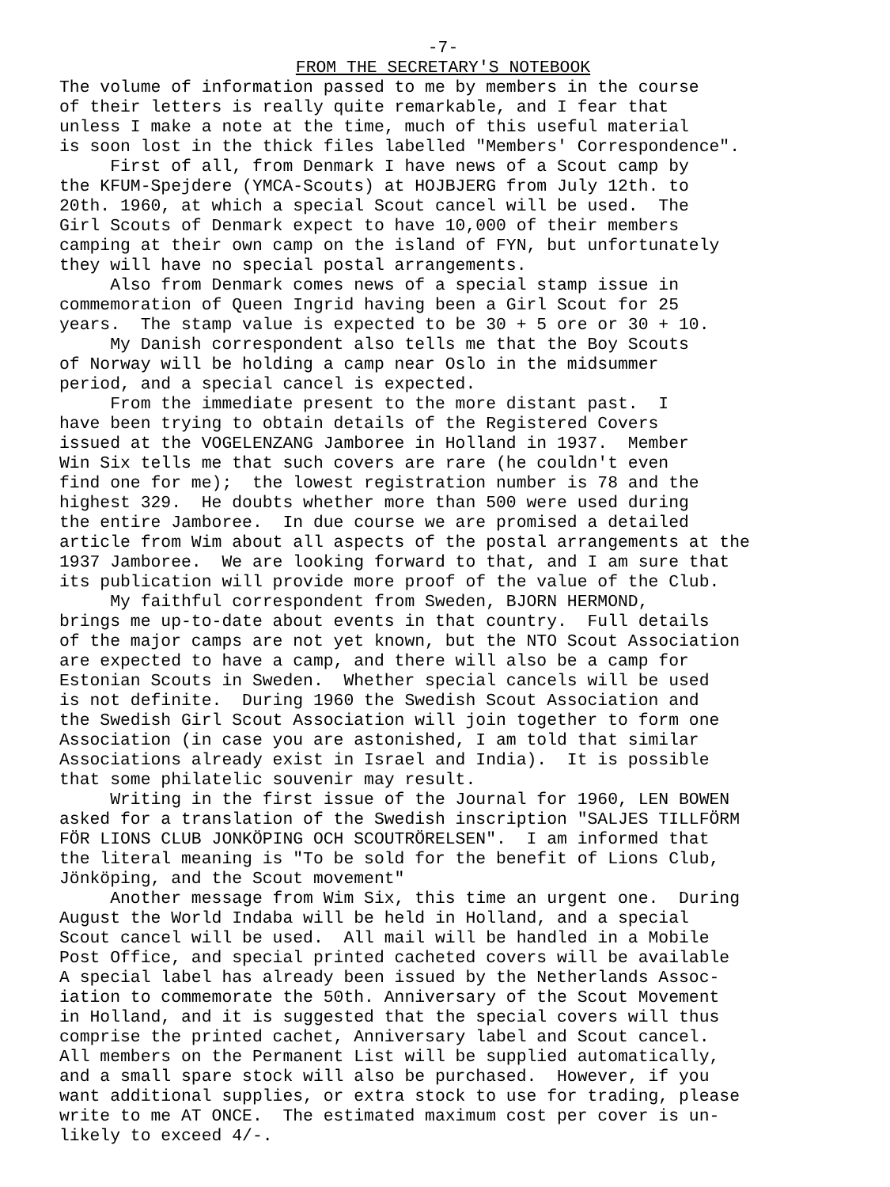-7-
FROM THE SECRETARY'S NOTEBOOK
The volume of information passed to me by members in the course of their letters is really quite remarkable, and I fear that unless I make a note at the time, much of this useful material is soon lost in the thick files labelled "Members' Correspondence". First of all, from Denmark I have news of a Scout camp by the KFUM-Spejdere (YMCA-Scouts) at HOJBJERG from July 12th. to 20th. 1960, at which a special Scout cancel will be used. The Girl Scouts of Denmark expect to have 10,000 of their members camping at their own camp on the island of FYN, but unfortunately they will have no special postal arrangements. Also from Denmark comes news of a special stamp issue in commemoration of Queen Ingrid having been a Girl Scout for 25 years. The stamp value is expected to be 30 + 5 ore or 30 + 10. My Danish correspondent also tells me that the Boy Scouts of Norway will be holding a camp near Oslo in the midsummer period, and a special cancel is expected. From the immediate present to the more distant past. I have been trying to obtain details of the Registered Covers issued at the VOGELENZANG Jamboree in Holland in 1937. Member Win Six tells me that such covers are rare (he couldn't even find one for me); the lowest registration number is 78 and the highest 329. He doubts whether more than 500 were used during the entire Jamboree. In due course we are promised a detailed article from Wim about all aspects of the postal arrangements at the 1937 Jamboree. We are looking forward to that, and I am sure that its publication will provide more proof of the value of the Club. My faithful correspondent from Sweden, BJORN HERMOND, brings me up-to-date about events in that country. Full details of the major camps are not yet known, but the NTO Scout Association are expected to have a camp, and there will also be a camp for Estonian Scouts in Sweden. Whether special cancels will be used is not definite. During 1960 the Swedish Scout Association and the Swedish Girl Scout Association will join together to form one Association (in case you are astonished, I am told that similar Associations already exist in Israel and India). It is possible that some philatelic souvenir may result. Writing in the first issue of the Journal for 1960, LEN BOWEN asked for a translation of the Swedish inscription "SALJES TILLFÖRM FÖR LIONS CLUB JONKÖPING OCH SCOUTRÖRELSEN". I am informed that the literal meaning is "To be sold for the benefit of Lions Club, Jönköping, and the Scout movement" Another message from Wim Six, this time an urgent one. During August the World Indaba will be held in Holland, and a special Scout cancel will be used. All mail will be handled in a Mobile Post Office, and special printed cacheted covers will be available A special label has already been issued by the Netherlands Assoc- iation to commemorate the 50th. Anniversary of the Scout Movement in Holland, and it is suggested that the special covers will thus comprise the printed cachet, Anniversary label and Scout cancel. All members on the Permanent List will be supplied automatically, and a small spare stock will also be purchased. However, if you want additional supplies, or extra stock to use for trading, please write to me AT ONCE. The estimated maximum cost per cover is un- likely to exceed 4/-.